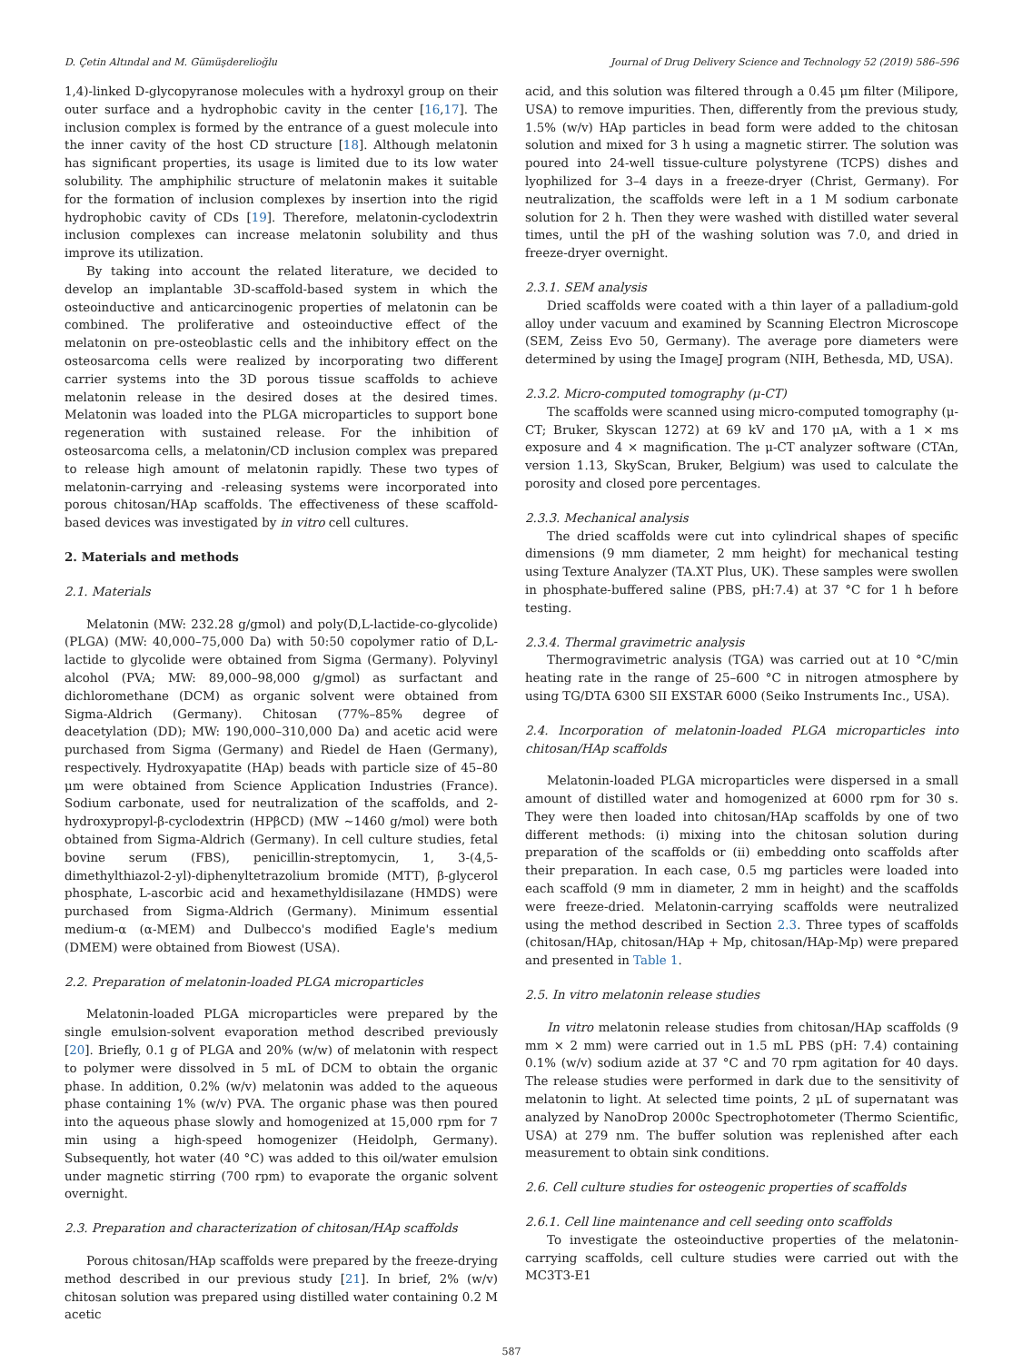D. Çetin Altındal and M. Gümüşderelioğlu Journal of Drug Delivery Science and Technology 52 (2019) 586–596
1,4)-linked D-glycopyranose molecules with a hydroxyl group on their outer surface and a hydrophobic cavity in the center [16,17]. The inclusion complex is formed by the entrance of a guest molecule into the inner cavity of the host CD structure [18]. Although melatonin has significant properties, its usage is limited due to its low water solubility. The amphiphilic structure of melatonin makes it suitable for the formation of inclusion complexes by insertion into the rigid hydrophobic cavity of CDs [19]. Therefore, melatonin-cyclodextrin inclusion complexes can increase melatonin solubility and thus improve its utilization.
By taking into account the related literature, we decided to develop an implantable 3D-scaffold-based system in which the osteoinductive and anticarcinogenic properties of melatonin can be combined. The proliferative and osteoinductive effect of the melatonin on pre-osteoblastic cells and the inhibitory effect on the osteosarcoma cells were realized by incorporating two different carrier systems into the 3D porous tissue scaffolds to achieve melatonin release in the desired doses at the desired times. Melatonin was loaded into the PLGA microparticles to support bone regeneration with sustained release. For the inhibition of osteosarcoma cells, a melatonin/CD inclusion complex was prepared to release high amount of melatonin rapidly. These two types of melatonin-carrying and -releasing systems were incorporated into porous chitosan/HAp scaffolds. The effectiveness of these scaffold-based devices was investigated by in vitro cell cultures.
2. Materials and methods
2.1. Materials
Melatonin (MW: 232.28 g/gmol) and poly(D,L-lactide-co-glycolide) (PLGA) (MW: 40,000–75,000 Da) with 50:50 copolymer ratio of D,L-lactide to glycolide were obtained from Sigma (Germany). Polyvinyl alcohol (PVA; MW: 89,000–98,000 g/gmol) as surfactant and dichloromethane (DCM) as organic solvent were obtained from Sigma-Aldrich (Germany). Chitosan (77%–85% degree of deacetylation (DD); MW: 190,000–310,000 Da) and acetic acid were purchased from Sigma (Germany) and Riedel de Haen (Germany), respectively. Hydroxyapatite (HAp) beads with particle size of 45–80 μm were obtained from Science Application Industries (France). Sodium carbonate, used for neutralization of the scaffolds, and 2-hydroxypropyl-β-cyclodextrin (HPβCD) (MW ∼1460 g/mol) were both obtained from Sigma-Aldrich (Germany). In cell culture studies, fetal bovine serum (FBS), penicillin-streptomycin, 1, 3-(4,5-dimethylthiazol-2-yl)-diphenyltetrazolium bromide (MTT), β-glycerol phosphate, L-ascorbic acid and hexamethyldisilazane (HMDS) were purchased from Sigma-Aldrich (Germany). Minimum essential medium-α (α-MEM) and Dulbecco's modified Eagle's medium (DMEM) were obtained from Biowest (USA).
2.2. Preparation of melatonin-loaded PLGA microparticles
Melatonin-loaded PLGA microparticles were prepared by the single emulsion-solvent evaporation method described previously [20]. Briefly, 0.1 g of PLGA and 20% (w/w) of melatonin with respect to polymer were dissolved in 5 mL of DCM to obtain the organic phase. In addition, 0.2% (w/v) melatonin was added to the aqueous phase containing 1% (w/v) PVA. The organic phase was then poured into the aqueous phase slowly and homogenized at 15,000 rpm for 7 min using a high-speed homogenizer (Heidolph, Germany). Subsequently, hot water (40 °C) was added to this oil/water emulsion under magnetic stirring (700 rpm) to evaporate the organic solvent overnight.
2.3. Preparation and characterization of chitosan/HAp scaffolds
Porous chitosan/HAp scaffolds were prepared by the freeze-drying method described in our previous study [21]. In brief, 2% (w/v) chitosan solution was prepared using distilled water containing 0.2 M acetic
acid, and this solution was filtered through a 0.45 μm filter (Milipore, USA) to remove impurities. Then, differently from the previous study, 1.5% (w/v) HAp particles in bead form were added to the chitosan solution and mixed for 3 h using a magnetic stirrer. The solution was poured into 24-well tissue-culture polystyrene (TCPS) dishes and lyophilized for 3–4 days in a freeze-dryer (Christ, Germany). For neutralization, the scaffolds were left in a 1 M sodium carbonate solution for 2 h. Then they were washed with distilled water several times, until the pH of the washing solution was 7.0, and dried in freeze-dryer overnight.
2.3.1. SEM analysis
Dried scaffolds were coated with a thin layer of a palladium-gold alloy under vacuum and examined by Scanning Electron Microscope (SEM, Zeiss Evo 50, Germany). The average pore diameters were determined by using the ImageJ program (NIH, Bethesda, MD, USA).
2.3.2. Micro-computed tomography (μ-CT)
The scaffolds were scanned using micro-computed tomography (μ-CT; Bruker, Skyscan 1272) at 69 kV and 170 μA, with a 1 × ms exposure and 4 × magnification. The μ-CT analyzer software (CTAn, version 1.13, SkyScan, Bruker, Belgium) was used to calculate the porosity and closed pore percentages.
2.3.3. Mechanical analysis
The dried scaffolds were cut into cylindrical shapes of specific dimensions (9 mm diameter, 2 mm height) for mechanical testing using Texture Analyzer (TA.XT Plus, UK). These samples were swollen in phosphate-buffered saline (PBS, pH:7.4) at 37 °C for 1 h before testing.
2.3.4. Thermal gravimetric analysis
Thermogravimetric analysis (TGA) was carried out at 10 °C/min heating rate in the range of 25–600 °C in nitrogen atmosphere by using TG/DTA 6300 SII EXSTAR 6000 (Seiko Instruments Inc., USA).
2.4. Incorporation of melatonin-loaded PLGA microparticles into chitosan/HAp scaffolds
Melatonin-loaded PLGA microparticles were dispersed in a small amount of distilled water and homogenized at 6000 rpm for 30 s. They were then loaded into chitosan/HAp scaffolds by one of two different methods: (i) mixing into the chitosan solution during preparation of the scaffolds or (ii) embedding onto scaffolds after their preparation. In each case, 0.5 mg particles were loaded into each scaffold (9 mm in diameter, 2 mm in height) and the scaffolds were freeze-dried. Melatonin-carrying scaffolds were neutralized using the method described in Section 2.3. Three types of scaffolds (chitosan/HAp, chitosan/HAp + Mp, chitosan/HAp-Mp) were prepared and presented in Table 1.
2.5. In vitro melatonin release studies
In vitro melatonin release studies from chitosan/HAp scaffolds (9 mm × 2 mm) were carried out in 1.5 mL PBS (pH: 7.4) containing 0.1% (w/v) sodium azide at 37 °C and 70 rpm agitation for 40 days. The release studies were performed in dark due to the sensitivity of melatonin to light. At selected time points, 2 μL of supernatant was analyzed by NanoDrop 2000c Spectrophotometer (Thermo Scientific, USA) at 279 nm. The buffer solution was replenished after each measurement to obtain sink conditions.
2.6. Cell culture studies for osteogenic properties of scaffolds
2.6.1. Cell line maintenance and cell seeding onto scaffolds
To investigate the osteoinductive properties of the melatonin-carrying scaffolds, cell culture studies were carried out with the MC3T3-E1
587